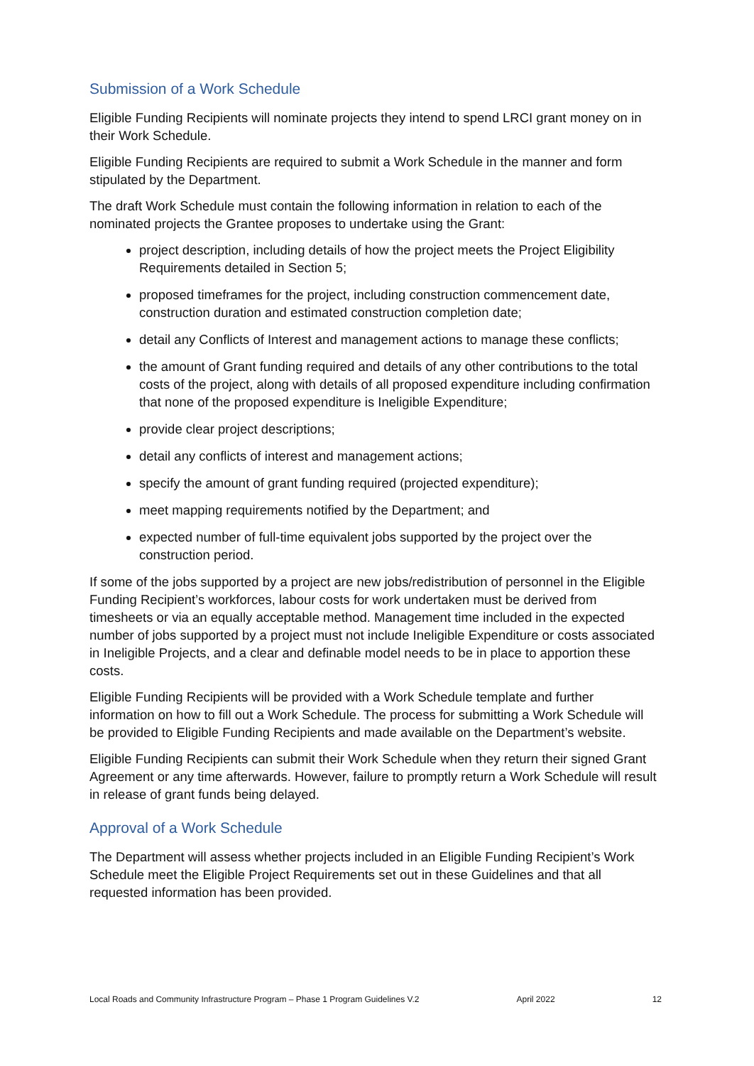Submission of a Work Schedule
Eligible Funding Recipients will nominate projects they intend to spend LRCI grant money on in their Work Schedule.
Eligible Funding Recipients are required to submit a Work Schedule in the manner and form stipulated by the Department.
The draft Work Schedule must contain the following information in relation to each of the nominated projects the Grantee proposes to undertake using the Grant:
project description, including details of how the project meets the Project Eligibility Requirements detailed in Section 5;
proposed timeframes for the project, including construction commencement date, construction duration and estimated construction completion date;
detail any Conflicts of Interest and management actions to manage these conflicts;
the amount of Grant funding required and details of any other contributions to the total costs of the project, along with details of all proposed expenditure including confirmation that none of the proposed expenditure is Ineligible Expenditure;
provide clear project descriptions;
detail any conflicts of interest and management actions;
specify the amount of grant funding required (projected expenditure);
meet mapping requirements notified by the Department; and
expected number of full-time equivalent jobs supported by the project over the construction period.
If some of the jobs supported by a project are new jobs/redistribution of personnel in the Eligible Funding Recipient’s workforces, labour costs for work undertaken must be derived from timesheets or via an equally acceptable method. Management time included in the expected number of jobs supported by a project must not include Ineligible Expenditure or costs associated in Ineligible Projects, and a clear and definable model needs to be in place to apportion these costs.
Eligible Funding Recipients will be provided with a Work Schedule template and further information on how to fill out a Work Schedule. The process for submitting a Work Schedule will be provided to Eligible Funding Recipients and made available on the Department’s website.
Eligible Funding Recipients can submit their Work Schedule when they return their signed Grant Agreement or any time afterwards. However, failure to promptly return a Work Schedule will result in release of grant funds being delayed.
Approval of a Work Schedule
The Department will assess whether projects included in an Eligible Funding Recipient’s Work Schedule meet the Eligible Project Requirements set out in these Guidelines and that all requested information has been provided.
Local Roads and Community Infrastructure Program – Phase 1 Program Guidelines V.2 April 2022 12